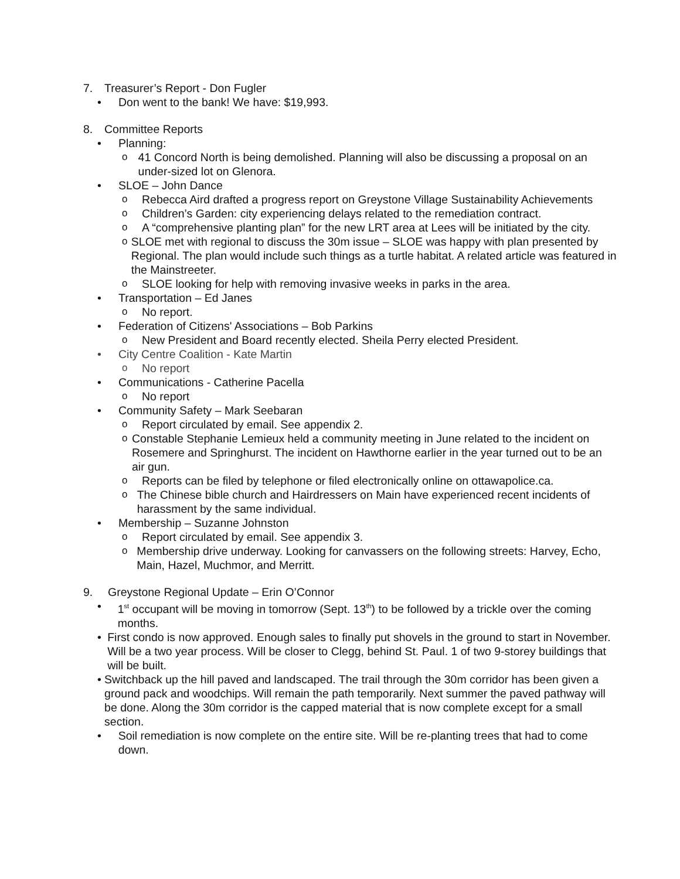7. Treasurer’s Report - Don Fugler
• Don went to the bank! We have: $19,993.
8. Committee Reports
• Planning:
o 41 Concord North is being demolished. Planning will also be discussing a proposal on an under-sized lot on Glenora.
• SLOE – John Dance
o Rebecca Aird drafted a progress report on Greystone Village Sustainability Achievements
o Children’s Garden: city experiencing delays related to the remediation contract.
o A “comprehensive planting plan” for the new LRT area at Lees will be initiated by the city.
o SLOE met with regional to discuss the 30m issue – SLOE was happy with plan presented by Regional. The plan would include such things as a turtle habitat. A related article was featured in the Mainstreeter.
o SLOE looking for help with removing invasive weeks in parks in the area.
• Transportation – Ed Janes
o No report.
• Federation of Citizens' Associations – Bob Parkins
o New President and Board recently elected. Sheila Perry elected President.
• City Centre Coalition - Kate Martin
o No report
• Communications - Catherine Pacella
o No report
• Community Safety – Mark Seebaran
o Report circulated by email. See appendix 2.
o Constable Stephanie Lemieux held a community meeting in June related to the incident on Rosemere and Springhurst. The incident on Hawthorne earlier in the year turned out to be an air gun.
o Reports can be filed by telephone or filed electronically online on ottawapolice.ca.
o The Chinese bible church and Hairdressers on Main have experienced recent incidents of harassment by the same individual.
• Membership – Suzanne Johnston
o Report circulated by email. See appendix 3.
o Membership drive underway. Looking for canvassers on the following streets: Harvey, Echo, Main, Hazel, Muchmor, and Merritt.
9. Greystone Regional Update – Erin O’Connor
• 1<sup>st</sup> occupant will be moving in tomorrow (Sept. 13<sup>th</sup>) to be followed by a trickle over the coming months.
• First condo is now approved. Enough sales to finally put shovels in the ground to start in November. Will be a two year process. Will be closer to Clegg, behind St. Paul. 1 of two 9-storey buildings that will be built.
• Switchback up the hill paved and landscaped. The trail through the 30m corridor has been given a ground pack and woodchips. Will remain the path temporarily. Next summer the paved pathway will be done. Along the 30m corridor is the capped material that is now complete except for a small section.
• Soil remediation is now complete on the entire site. Will be re-planting trees that had to come down.